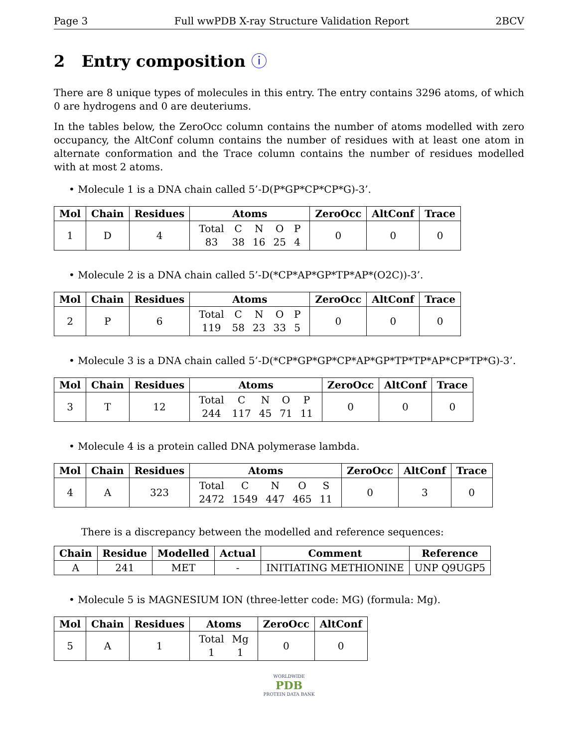Page 3 Full wwPDB X-ray Structure Validation Report 2BCV
2 Entry composition ⓘ
There are 8 unique types of molecules in this entry. The entry contains 3296 atoms, of which 0 are hydrogens and 0 are deuteriums.
In the tables below, the ZeroOcc column contains the number of atoms modelled with zero occupancy, the AltConf column contains the number of residues with at least one atom in alternate conformation and the Trace column contains the number of residues modelled with at most 2 atoms.
• Molecule 1 is a DNA chain called 5’-D(P*GP*CP*CP*G)-3’.
| Mol | Chain | Residues | Atoms | ZeroOcc | AltConf | Trace |
| --- | --- | --- | --- | --- | --- | --- |
| 1 | D | 4 | / Total / C / N / O / P / / 83 / 38 / 16 / 25 / 4 / | 0 | 0 | 0 |
• Molecule 2 is a DNA chain called 5’-D(*CP*AP*GP*TP*AP*(O2C))-3’.
| Mol | Chain | Residues | Atoms | ZeroOcc | AltConf | Trace |
| --- | --- | --- | --- | --- | --- | --- |
| 2 | P | 6 | / Total / C / N / O / P / / 119 / 58 / 23 / 33 / 5 / | 0 | 0 | 0 |
• Molecule 3 is a DNA chain called 5’-D(*CP*GP*GP*CP*AP*GP*TP*TP*AP*CP*TP*G)-3’.
| Mol | Chain | Residues | Atoms | ZeroOcc | AltConf | Trace |
| --- | --- | --- | --- | --- | --- | --- |
| 3 | T | 12 | / Total / C / N / O / P / / 244 / 117 / 45 / 71 / 11 / | 0 | 0 | 0 |
• Molecule 4 is a protein called DNA polymerase lambda.
| Mol | Chain | Residues | Atoms | ZeroOcc | AltConf | Trace |
| --- | --- | --- | --- | --- | --- | --- |
| 4 | A | 323 | / Total / C / N / O / S / / 2472 / 1549 / 447 / 465 / 11 / | 0 | 3 | 0 |
There is a discrepancy between the modelled and reference sequences:
| Chain | Residue | Modelled | Actual | Comment | Reference |
| --- | --- | --- | --- | --- | --- |
| A | 241 | MET | - | INITIATING METHIONINE | UNP Q9UGP5 |
• Molecule 5 is MAGNESIUM ION (three-letter code: MG) (formula: Mg).
| Mol | Chain | Residues | Atoms | ZeroOcc | AltConf |
| --- | --- | --- | --- | --- | --- |
| 5 | A | 1 | / Total / Mg / / 1 / 1 / | 0 | 0 |
WORLDWIDE
PDB
PROTEIN DATA BANK